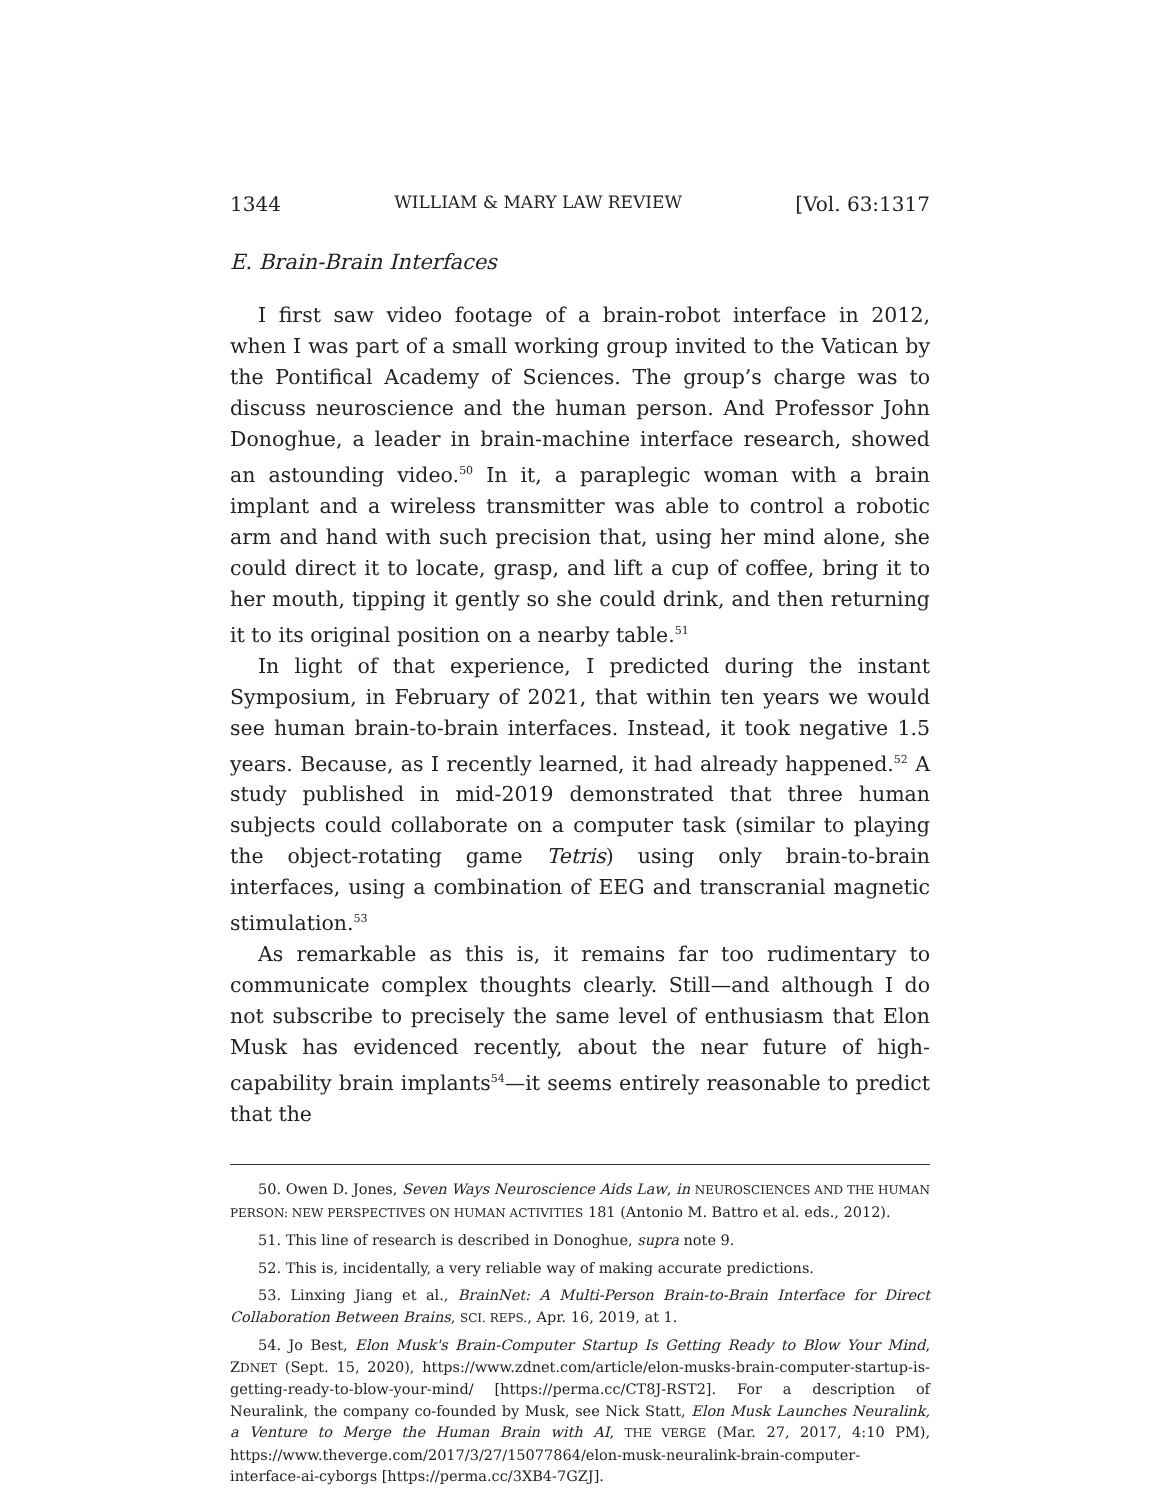1344 WILLIAM & MARY LAW REVIEW [Vol. 63:1317
E. Brain-Brain Interfaces
I first saw video footage of a brain-robot interface in 2012, when I was part of a small working group invited to the Vatican by the Pontifical Academy of Sciences. The group’s charge was to discuss neuroscience and the human person. And Professor John Donoghue, a leader in brain-machine interface research, showed an astounding video.<sup>50</sup> In it, a paraplegic woman with a brain implant and a wireless transmitter was able to control a robotic arm and hand with such precision that, using her mind alone, she could direct it to locate, grasp, and lift a cup of coffee, bring it to her mouth, tipping it gently so she could drink, and then returning it to its original position on a nearby table.<sup>51</sup>
In light of that experience, I predicted during the instant Symposium, in February of 2021, that within ten years we would see human brain-to-brain interfaces. Instead, it took negative 1.5 years. Because, as I recently learned, it had already happened.<sup>52</sup> A study published in mid-2019 demonstrated that three human subjects could collaborate on a computer task (similar to playing the object-rotating game Tetris) using only brain-to-brain interfaces, using a combination of EEG and transcranial magnetic stimulation.<sup>53</sup>
As remarkable as this is, it remains far too rudimentary to communicate complex thoughts clearly. Still—and although I do not subscribe to precisely the same level of enthusiasm that Elon Musk has evidenced recently, about the near future of high-capability brain implants<sup>54</sup>—it seems entirely reasonable to predict that the
50. Owen D. Jones, Seven Ways Neuroscience Aids Law, in NEUROSCIENCES AND THE HUMAN PERSON: NEW PERSPECTIVES ON HUMAN ACTIVITIES 181 (Antonio M. Battro et al. eds., 2012).
51. This line of research is described in Donoghue, supra note 9.
52. This is, incidentally, a very reliable way of making accurate predictions.
53. Linxing Jiang et al., BrainNet: A Multi-Person Brain-to-Brain Interface for Direct Collaboration Between Brains, SCI. REPS., Apr. 16, 2019, at 1.
54. Jo Best, Elon Musk's Brain-Computer Startup Is Getting Ready to Blow Your Mind, ZDNET (Sept. 15, 2020), https://www.zdnet.com/article/elon-musks-brain-computer-startup-is-getting-ready-to-blow-your-mind/ [https://perma.cc/CT8J-RST2]. For a description of Neuralink, the company co-founded by Musk, see Nick Statt, Elon Musk Launches Neuralink, a Venture to Merge the Human Brain with AI, THE VERGE (Mar. 27, 2017, 4:10 PM), https://www.theverge.com/2017/3/27/15077864/elon-musk-neuralink-brain-computer-interface-ai-cyborgs [https://perma.cc/3XB4-7GZJ].